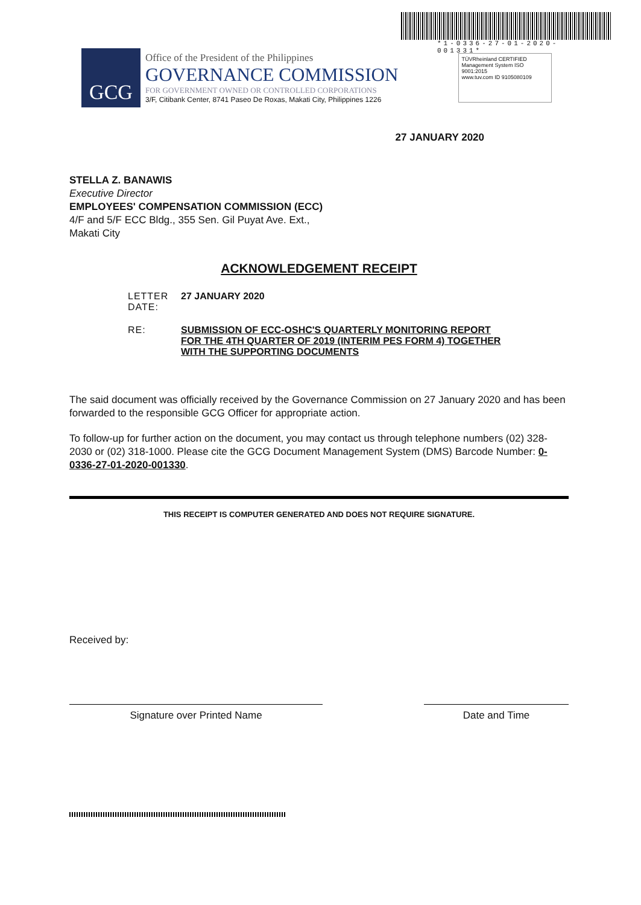*1-0336-27-01-2020-001331*
GCG
Office of the President of the Philippines
GOVERNANCE COMMISSION
FOR GOVERNMENT OWNED OR CONTROLLED CORPORATIONS
3/F, Citibank Center, 8741 Paseo De Roxas, Makati City, Philippines 1226
TÜVRheinland CERTIFIED
Management System ISO 9001:2015
www.tuv.com ID 9105080109
27 JANUARY 2020
STELLA Z. BANAWIS
Executive Director
EMPLOYEES' COMPENSATION COMMISSION (ECC)
4/F and 5/F ECC Bldg., 355 Sen. Gil Puyat Ave. Ext.,
Makati City
ACKNOWLEDGEMENT RECEIPT
LETTER DATE:
27 JANUARY 2020
RE: SUBMISSION OF ECC-OSHC'S QUARTERLY MONITORING REPORT FOR THE 4TH QUARTER OF 2019 (INTERIM PES FORM 4) TOGETHER WITH THE SUPPORTING DOCUMENTS
The said document was officially received by the Governance Commission on 27 January 2020 and has been forwarded to the responsible GCG Officer for appropriate action.
To follow-up for further action on the document, you may contact us through telephone numbers (02) 328-2030 or (02) 318-1000. Please cite the GCG Document Management System (DMS) Barcode Number: 0-0336-27-01-2020-001330.
THIS RECEIPT IS COMPUTER GENERATED AND DOES NOT REQUIRE SIGNATURE.
Received by:
Signature over Printed Name Date and Time